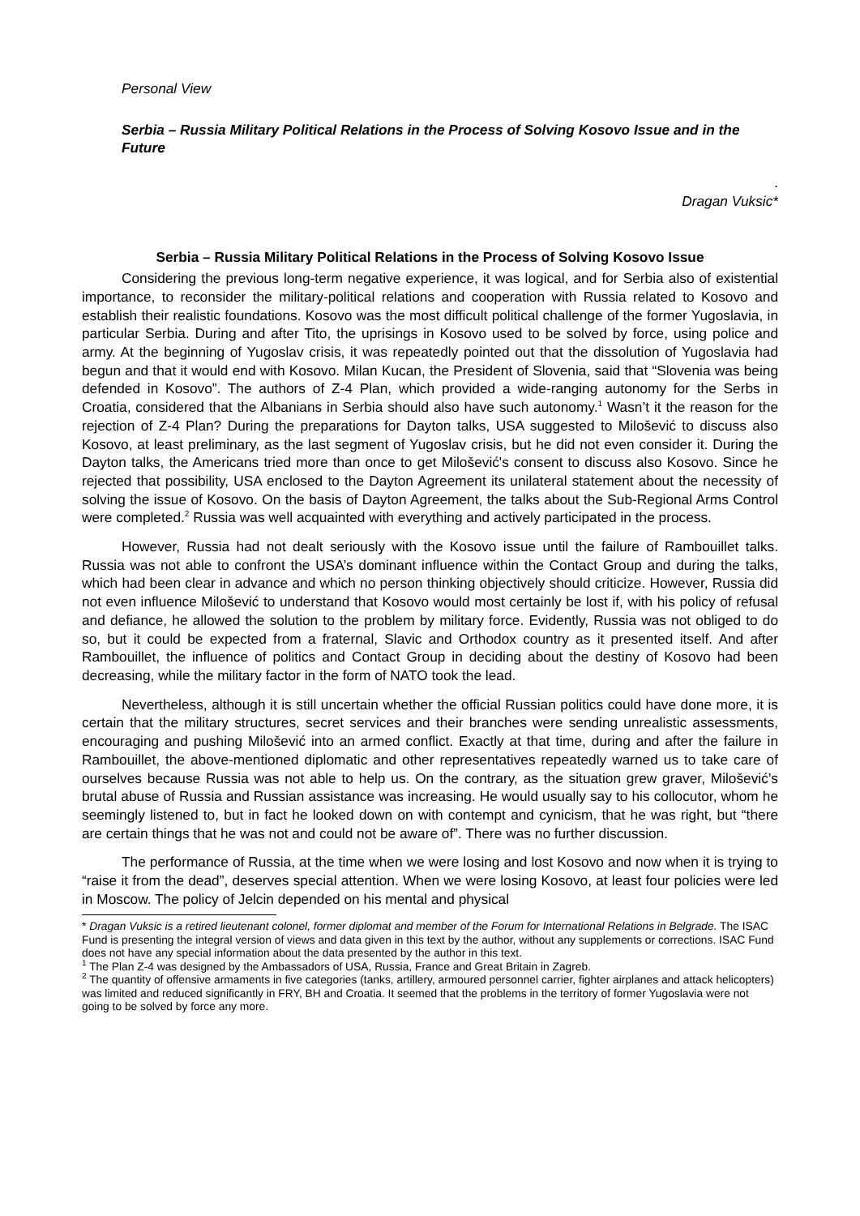Personal View
Serbia – Russia Military Political Relations in the Process of Solving Kosovo Issue and in the Future
.
Dragan Vuksic*
Serbia – Russia Military Political Relations in the Process of Solving Kosovo Issue
Considering the previous long-term negative experience, it was logical, and for Serbia also of existential importance, to reconsider the military-political relations and cooperation with Russia related to Kosovo and establish their realistic foundations. Kosovo was the most difficult political challenge of the former Yugoslavia, in particular Serbia. During and after Tito, the uprisings in Kosovo used to be solved by force, using police and army. At the beginning of Yugoslav crisis, it was repeatedly pointed out that the dissolution of Yugoslavia had begun and that it would end with Kosovo. Milan Kucan, the President of Slovenia, said that “Slovenia was being defended in Kosovo”. The authors of Z-4 Plan, which provided a wide-ranging autonomy for the Serbs in Croatia, considered that the Albanians in Serbia should also have such autonomy.<sup>1</sup> Wasn’t it the reason for the rejection of Z-4 Plan? During the preparations for Dayton talks, USA suggested to Milošević to discuss also Kosovo, at least preliminary, as the last segment of Yugoslav crisis, but he did not even consider it. During the Dayton talks, the Americans tried more than once to get Milošević's consent to discuss also Kosovo. Since he rejected that possibility, USA enclosed to the Dayton Agreement its unilateral statement about the necessity of solving the issue of Kosovo. On the basis of Dayton Agreement, the talks about the Sub-Regional Arms Control were completed.<sup>2</sup> Russia was well acquainted with everything and actively participated in the process.
However, Russia had not dealt seriously with the Kosovo issue until the failure of Rambouillet talks. Russia was not able to confront the USA’s dominant influence within the Contact Group and during the talks, which had been clear in advance and which no person thinking objectively should criticize. However, Russia did not even influence Milošević to understand that Kosovo would most certainly be lost if, with his policy of refusal and defiance, he allowed the solution to the problem by military force. Evidently, Russia was not obliged to do so, but it could be expected from a fraternal, Slavic and Orthodox country as it presented itself. And after Rambouillet, the influence of politics and Contact Group in deciding about the destiny of Kosovo had been decreasing, while the military factor in the form of NATO took the lead.
Nevertheless, although it is still uncertain whether the official Russian politics could have done more, it is certain that the military structures, secret services and their branches were sending unrealistic assessments, encouraging and pushing Milošević into an armed conflict. Exactly at that time, during and after the failure in Rambouillet, the above-mentioned diplomatic and other representatives repeatedly warned us to take care of ourselves because Russia was not able to help us. On the contrary, as the situation grew graver, Milošević’s brutal abuse of Russia and Russian assistance was increasing. He would usually say to his collocutor, whom he seemingly listened to, but in fact he looked down on with contempt and cynicism, that he was right, but “there are certain things that he was not and could not be aware of”. There was no further discussion.
The performance of Russia, at the time when we were losing and lost Kosovo and now when it is trying to “raise it from the dead”, deserves special attention. When we were losing Kosovo, at least four policies were led in Moscow. The policy of Jelcin depended on his mental and physical
* Dragan Vuksic is a retired lieutenant colonel, former diplomat and member of the Forum for International Relations in Belgrade. The ISAC Fund is presenting the integral version of views and data given in this text by the author, without any supplements or corrections. ISAC Fund does not have any special information about the data presented by the author in this text.
<sup>1</sup> The Plan Z-4 was designed by the Ambassadors of USA, Russia, France and Great Britain in Zagreb.
<sup>2</sup> The quantity of offensive armaments in five categories (tanks, artillery, armoured personnel carrier, fighter airplanes and attack helicopters) was limited and reduced significantly in FRY, BH and Croatia. It seemed that the problems in the territory of former Yugoslavia were not going to be solved by force any more.